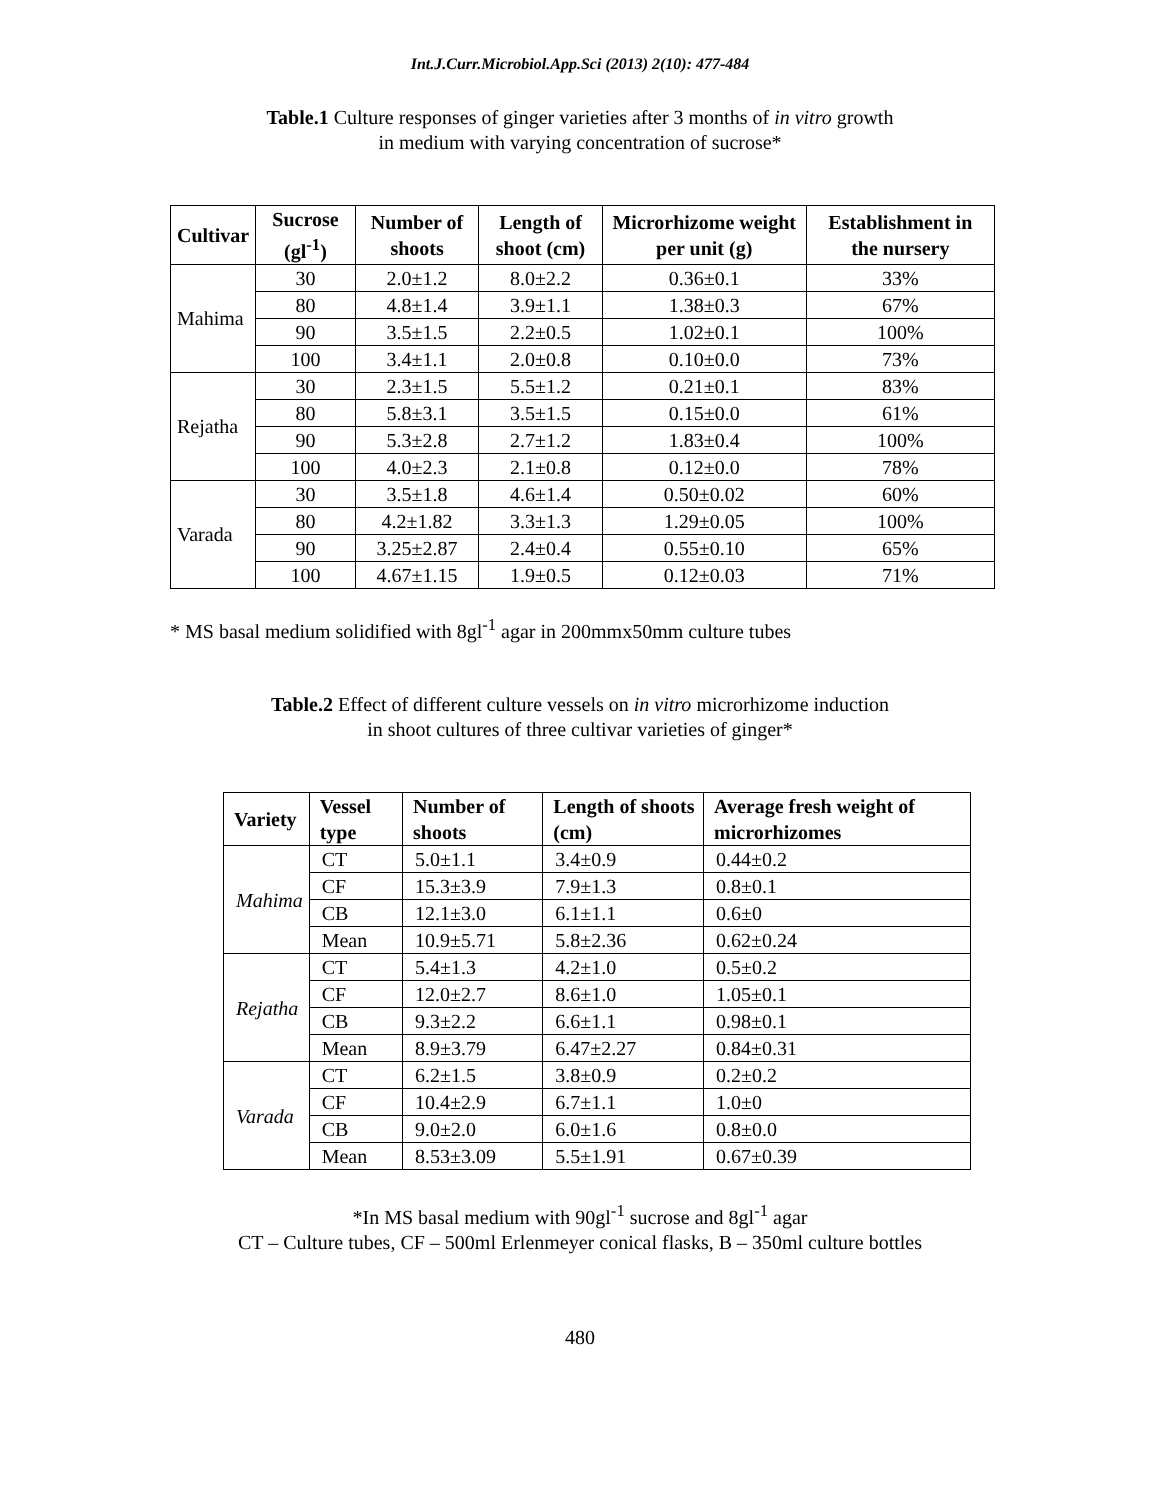Int.J.Curr.Microbiol.App.Sci (2013) 2(10): 477-484
Table.1 Culture responses of ginger varieties after 3 months of in vitro growth
in medium with varying concentration of sucrose*
| Cultivar | Sucrose (gl<sup>-1</sup>) | Number of shoots | Length of shoot (cm) | Microrhizome weight per unit (g) | Establishment in the nursery |
| --- | --- | --- | --- | --- | --- |
| Mahima | 30 | 2.0±1.2 | 8.0±2.2 | 0.36±0.1 | 33% |
| | 80 | 4.8±1.4 | 3.9±1.1 | 1.38±0.3 | 67% |
| | 90 | 3.5±1.5 | 2.2±0.5 | 1.02±0.1 | 100% |
| | 100 | 3.4±1.1 | 2.0±0.8 | 0.10±0.0 | 73% |
| Rejatha | 30 | 2.3±1.5 | 5.5±1.2 | 0.21±0.1 | 83% |
| | 80 | 5.8±3.1 | 3.5±1.5 | 0.15±0.0 | 61% |
| | 90 | 5.3±2.8 | 2.7±1.2 | 1.83±0.4 | 100% |
| | 100 | 4.0±2.3 | 2.1±0.8 | 0.12±0.0 | 78% |
| Varada | 30 | 3.5±1.8 | 4.6±1.4 | 0.50±0.02 | 60% |
| | 80 | 4.2±1.82 | 3.3±1.3 | 1.29±0.05 | 100% |
| | 90 | 3.25±2.87 | 2.4±0.4 | 0.55±0.10 | 65% |
| | 100 | 4.67±1.15 | 1.9±0.5 | 0.12±0.03 | 71% |
* MS basal medium solidified with 8gl<sup>-1</sup> agar in 200mmx50mm culture tubes
Table.2 Effect of different culture vessels on in vitro microrhizome induction
in shoot cultures of three cultivar varieties of ginger*
| Variety | Vessel type | Number of shoots | Length of shoots (cm) | Average fresh weight of microrhizomes |
| --- | --- | --- | --- | --- |
| Mahima | CT | 5.0±1.1 | 3.4±0.9 | 0.44±0.2 |
| | CF | 15.3±3.9 | 7.9±1.3 | 0.8±0.1 |
| | CB | 12.1±3.0 | 6.1±1.1 | 0.6±0 |
| | Mean | 10.9±5.71 | 5.8±2.36 | 0.62±0.24 |
| Rejatha | CT | 5.4±1.3 | 4.2±1.0 | 0.5±0.2 |
| | CF | 12.0±2.7 | 8.6±1.0 | 1.05±0.1 |
| | CB | 9.3±2.2 | 6.6±1.1 | 0.98±0.1 |
| | Mean | 8.9±3.79 | 6.47±2.27 | 0.84±0.31 |
| Varada | CT | 6.2±1.5 | 3.8±0.9 | 0.2±0.2 |
| | CF | 10.4±2.9 | 6.7±1.1 | 1.0±0 |
| | CB | 9.0±2.0 | 6.0±1.6 | 0.8±0.0 |
| | Mean | 8.53±3.09 | 5.5±1.91 | 0.67±0.39 |
*In MS basal medium with 90gl<sup>-1</sup> sucrose and 8gl<sup>-1</sup> agar
CT – Culture tubes, CF – 500ml Erlenmeyer conical flasks, B – 350ml culture bottles
480